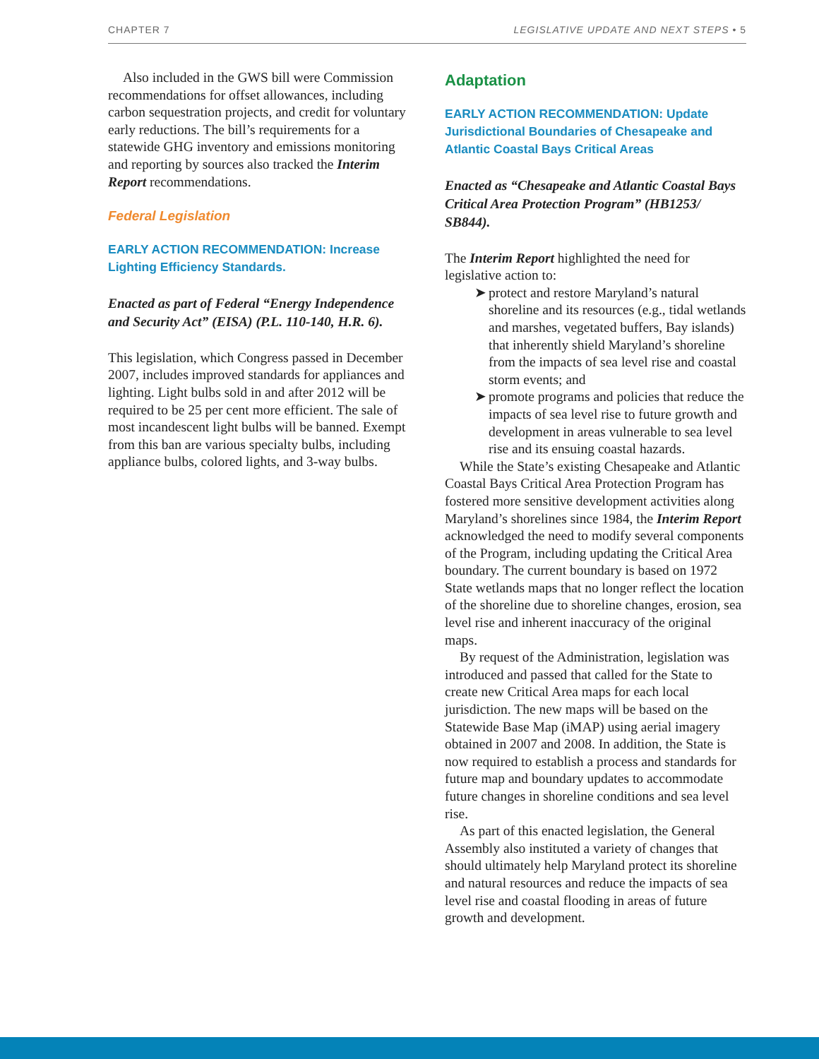CHAPTER 7 LEGISLATIVE UPDATE AND NEXT STEPS • 5
Also included in the GWS bill were Commission recommendations for offset allowances, including carbon sequestration projects, and credit for voluntary early reductions. The bill’s requirements for a statewide GHG inventory and emissions monitoring and reporting by sources also tracked the Interim Report recommendations.
Federal Legislation
EARLY ACTION RECOMMENDATION: Increase Lighting Efficiency Standards.
Enacted as part of Federal “Energy Independence and Security Act” (EISA) (P.L. 110-140, H.R. 6).
This legislation, which Congress passed in December 2007, includes improved standards for appliances and lighting. Light bulbs sold in and after 2012 will be required to be 25 per cent more efficient. The sale of most incandescent light bulbs will be banned. Exempt from this ban are various specialty bulbs, including appliance bulbs, colored lights, and 3-way bulbs.
Adaptation
EARLY ACTION RECOMMENDATION: Update Jurisdictional Boundaries of Chesapeake and Atlantic Coastal Bays Critical Areas
Enacted as “Chesapeake and Atlantic Coastal Bays Critical Area Protection Program” (HB1253/ SB844).
The Interim Report highlighted the need for legislative action to:
➤ protect and restore Maryland’s natural shoreline and its resources (e.g., tidal wetlands and marshes, vegetated buffers, Bay islands) that inherently shield Maryland’s shoreline from the impacts of sea level rise and coastal storm events; and
➤ promote programs and policies that reduce the impacts of sea level rise to future growth and development in areas vulnerable to sea level rise and its ensuing coastal hazards.
While the State’s existing Chesapeake and Atlantic Coastal Bays Critical Area Protection Program has fostered more sensitive development activities along Maryland’s shorelines since 1984, the Interim Report acknowledged the need to modify several components of the Program, including updating the Critical Area boundary. The current boundary is based on 1972 State wetlands maps that no longer reflect the location of the shoreline due to shoreline changes, erosion, sea level rise and inherent inaccuracy of the original maps.
By request of the Administration, legislation was introduced and passed that called for the State to create new Critical Area maps for each local jurisdiction. The new maps will be based on the Statewide Base Map (iMAP) using aerial imagery obtained in 2007 and 2008. In addition, the State is now required to establish a process and standards for future map and boundary updates to accommodate future changes in shoreline conditions and sea level rise.
As part of this enacted legislation, the General Assembly also instituted a variety of changes that should ultimately help Maryland protect its shoreline and natural resources and reduce the impacts of sea level rise and coastal flooding in areas of future growth and development.